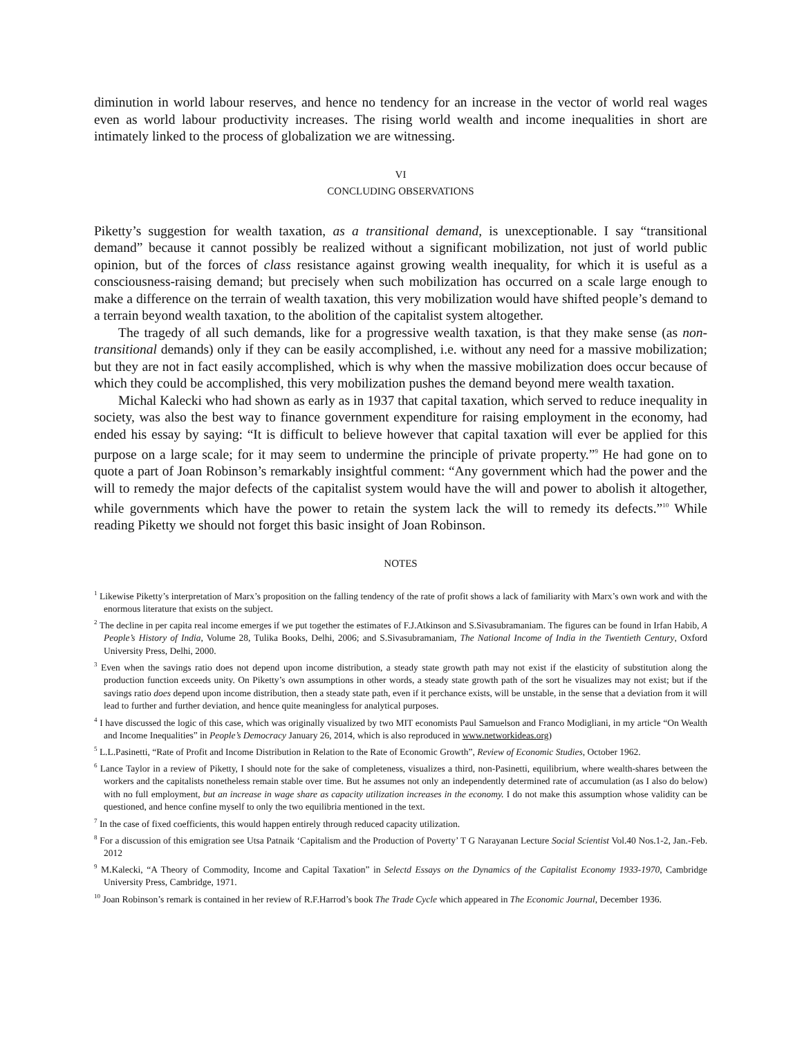diminution in world labour reserves, and hence no tendency for an increase in the vector of world real wages even as world labour productivity increases. The rising world wealth and income inequalities in short are intimately linked to the process of globalization we are witnessing.
VI
CONCLUDING OBSERVATIONS
Piketty’s suggestion for wealth taxation, as a transitional demand, is unexceptionable. I say “transitional demand” because it cannot possibly be realized without a significant mobilization, not just of world public opinion, but of the forces of class resistance against growing wealth inequality, for which it is useful as a consciousness-raising demand; but precisely when such mobilization has occurred on a scale large enough to make a difference on the terrain of wealth taxation, this very mobilization would have shifted people’s demand to a terrain beyond wealth taxation, to the abolition of the capitalist system altogether.
The tragedy of all such demands, like for a progressive wealth taxation, is that they make sense (as non-transitional demands) only if they can be easily accomplished, i.e. without any need for a massive mobilization; but they are not in fact easily accomplished, which is why when the massive mobilization does occur because of which they could be accomplished, this very mobilization pushes the demand beyond mere wealth taxation.
Michal Kalecki who had shown as early as in 1937 that capital taxation, which served to reduce inequality in society, was also the best way to finance government expenditure for raising employment in the economy, had ended his essay by saying: “It is difficult to believe however that capital taxation will ever be applied for this purpose on a large scale; for it may seem to undermine the principle of private property.”<sup>9</sup> He had gone on to quote a part of Joan Robinson’s remarkably insightful comment: “Any government which had the power and the will to remedy the major defects of the capitalist system would have the will and power to abolish it altogether, while governments which have the power to retain the system lack the will to remedy its defects.”<sup>10</sup> While reading Piketty we should not forget this basic insight of Joan Robinson.
NOTES
<sup>1</sup> Likewise Piketty’s interpretation of Marx’s proposition on the falling tendency of the rate of profit shows a lack of familiarity with Marx’s own work and with the enormous literature that exists on the subject.
<sup>2</sup> The decline in per capita real income emerges if we put together the estimates of F.J.Atkinson and S.Sivasubramaniam. The figures can be found in Irfan Habib, A People’s History of India, Volume 28, Tulika Books, Delhi, 2006; and S.Sivasubramaniam, The National Income of India in the Twentieth Century, Oxford University Press, Delhi, 2000.
<sup>3</sup> Even when the savings ratio does not depend upon income distribution, a steady state growth path may not exist if the elasticity of substitution along the production function exceeds unity. On Piketty’s own assumptions in other words, a steady state growth path of the sort he visualizes may not exist; but if the savings ratio does depend upon income distribution, then a steady state path, even if it perchance exists, will be unstable, in the sense that a deviation from it will lead to further and further deviation, and hence quite meaningless for analytical purposes.
<sup>4</sup> I have discussed the logic of this case, which was originally visualized by two MIT economists Paul Samuelson and Franco Modigliani, in my article “On Wealth and Income Inequalities” in People’s Democracy January 26, 2014, which is also reproduced in www.networkideas.org)
<sup>5</sup> L.L.Pasinetti, “Rate of Profit and Income Distribution in Relation to the Rate of Economic Growth”, Review of Economic Studies, October 1962.
<sup>6</sup> Lance Taylor in a review of Piketty, I should note for the sake of completeness, visualizes a third, non-Pasinetti, equilibrium, where wealth-shares between the workers and the capitalists nonetheless remain stable over time. But he assumes not only an independently determined rate of accumulation (as I also do below) with no full employment, but an increase in wage share as capacity utilization increases in the economy. I do not make this assumption whose validity can be questioned, and hence confine myself to only the two equilibria mentioned in the text.
<sup>7</sup> In the case of fixed coefficients, this would happen entirely through reduced capacity utilization.
<sup>8</sup> For a discussion of this emigration see Utsa Patnaik ‘Capitalism and the Production of Poverty’ T G Narayanan Lecture Social Scientist Vol.40 Nos.1-2, Jan.-Feb. 2012
<sup>9</sup> M.Kalecki, “A Theory of Commodity, Income and Capital Taxation” in Selectd Essays on the Dynamics of the Capitalist Economy 1933-1970, Cambridge University Press, Cambridge, 1971.
<sup>10</sup> Joan Robinson’s remark is contained in her review of R.F.Harrod’s book The Trade Cycle which appeared in The Economic Journal, December 1936.